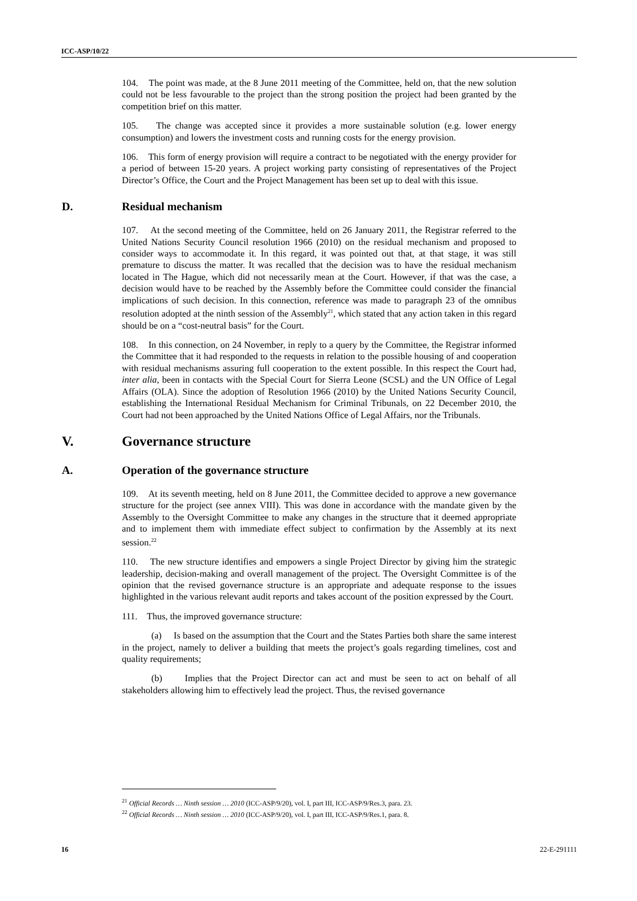ICC-ASP/10/22
104. The point was made, at the 8 June 2011 meeting of the Committee, held on, that the new solution could not be less favourable to the project than the strong position the project had been granted by the competition brief on this matter.
105. The change was accepted since it provides a more sustainable solution (e.g. lower energy consumption) and lowers the investment costs and running costs for the energy provision.
106. This form of energy provision will require a contract to be negotiated with the energy provider for a period of between 15-20 years. A project working party consisting of representatives of the Project Director’s Office, the Court and the Project Management has been set up to deal with this issue.
D. Residual mechanism
107. At the second meeting of the Committee, held on 26 January 2011, the Registrar referred to the United Nations Security Council resolution 1966 (2010) on the residual mechanism and proposed to consider ways to accommodate it. In this regard, it was pointed out that, at that stage, it was still premature to discuss the matter. It was recalled that the decision was to have the residual mechanism located in The Hague, which did not necessarily mean at the Court. However, if that was the case, a decision would have to be reached by the Assembly before the Committee could consider the financial implications of such decision. In this connection, reference was made to paragraph 23 of the omnibus resolution adopted at the ninth session of the Assembly<sup>21</sup>, which stated that any action taken in this regard should be on a “cost-neutral basis” for the Court.
108. In this connection, on 24 November, in reply to a query by the Committee, the Registrar informed the Committee that it had responded to the requests in relation to the possible housing of and cooperation with residual mechanisms assuring full cooperation to the extent possible. In this respect the Court had, inter alia, been in contacts with the Special Court for Sierra Leone (SCSL) and the UN Office of Legal Affairs (OLA). Since the adoption of Resolution 1966 (2010) by the United Nations Security Council, establishing the International Residual Mechanism for Criminal Tribunals, on 22 December 2010, the Court had not been approached by the United Nations Office of Legal Affairs, nor the Tribunals.
V. Governance structure
A. Operation of the governance structure
109. At its seventh meeting, held on 8 June 2011, the Committee decided to approve a new governance structure for the project (see annex VIII). This was done in accordance with the mandate given by the Assembly to the Oversight Committee to make any changes in the structure that it deemed appropriate and to implement them with immediate effect subject to confirmation by the Assembly at its next session.<sup>22</sup>
110. The new structure identifies and empowers a single Project Director by giving him the strategic leadership, decision-making and overall management of the project. The Oversight Committee is of the opinion that the revised governance structure is an appropriate and adequate response to the issues highlighted in the various relevant audit reports and takes account of the position expressed by the Court.
111. Thus, the improved governance structure:
(a) Is based on the assumption that the Court and the States Parties both share the same interest in the project, namely to deliver a building that meets the project’s goals regarding timelines, cost and quality requirements;
(b) Implies that the Project Director can act and must be seen to act on behalf of all stakeholders allowing him to effectively lead the project. Thus, the revised governance
<sup>21</sup> Official Records … Ninth session … 2010 (ICC-ASP/9/20), vol. I, part III, ICC-ASP/9/Res.3, para. 23.
<sup>22</sup> Official Records … Ninth session … 2010 (ICC-ASP/9/20), vol. I, part III, ICC-ASP/9/Res.1, para. 8.
16 22-E-291111